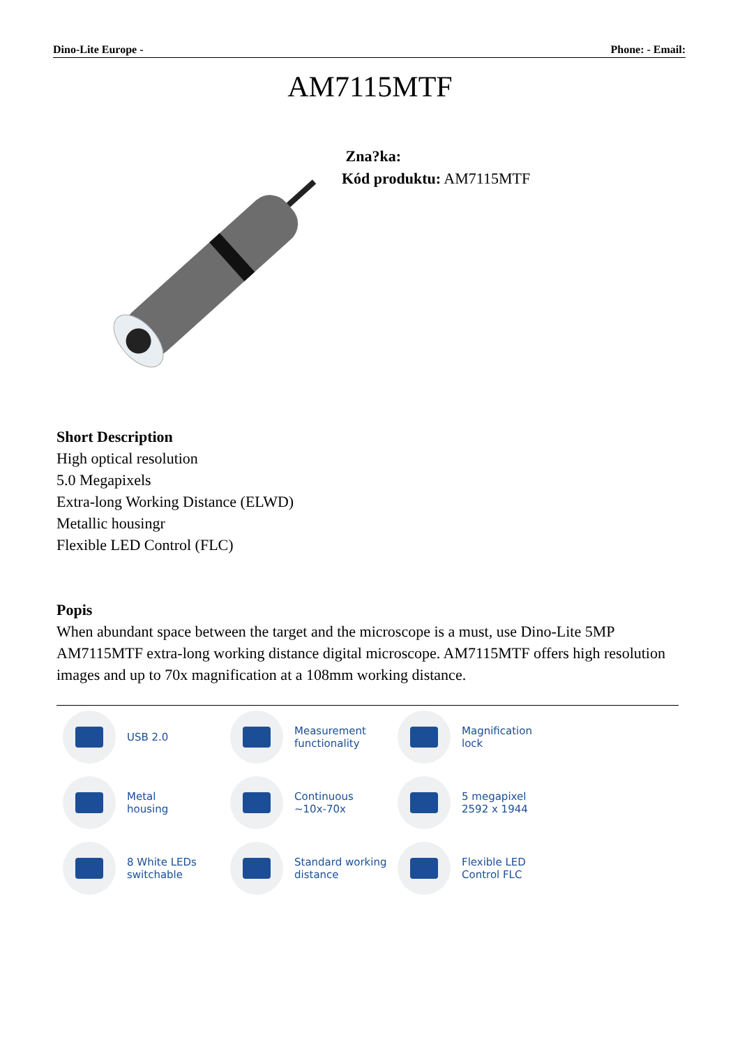Dino-Lite Europe - Phone: - Email:
AM7115MTF
Zna?ka:
Kód produktu: AM7115MTF
Short Description
High optical resolution
5.0 Megapixels
Extra-long Working Distance (ELWD)
Metallic housingr
Flexible LED Control (FLC)
Popis
When abundant space between the target and the microscope is a must, use Dino-Lite 5MP AM7115MTF extra-long working distance digital microscope. AM7115MTF offers high resolution images and up to 70x magnification at a 108mm working distance.
USB 2.0
Measurement
functionality
Magnification
lock
Metal
housing
Continuous
~10x-70x
5 megapixel
2592 x 1944
8 White LEDs
switchable
Standard working
distance
Flexible LED
Control FLC